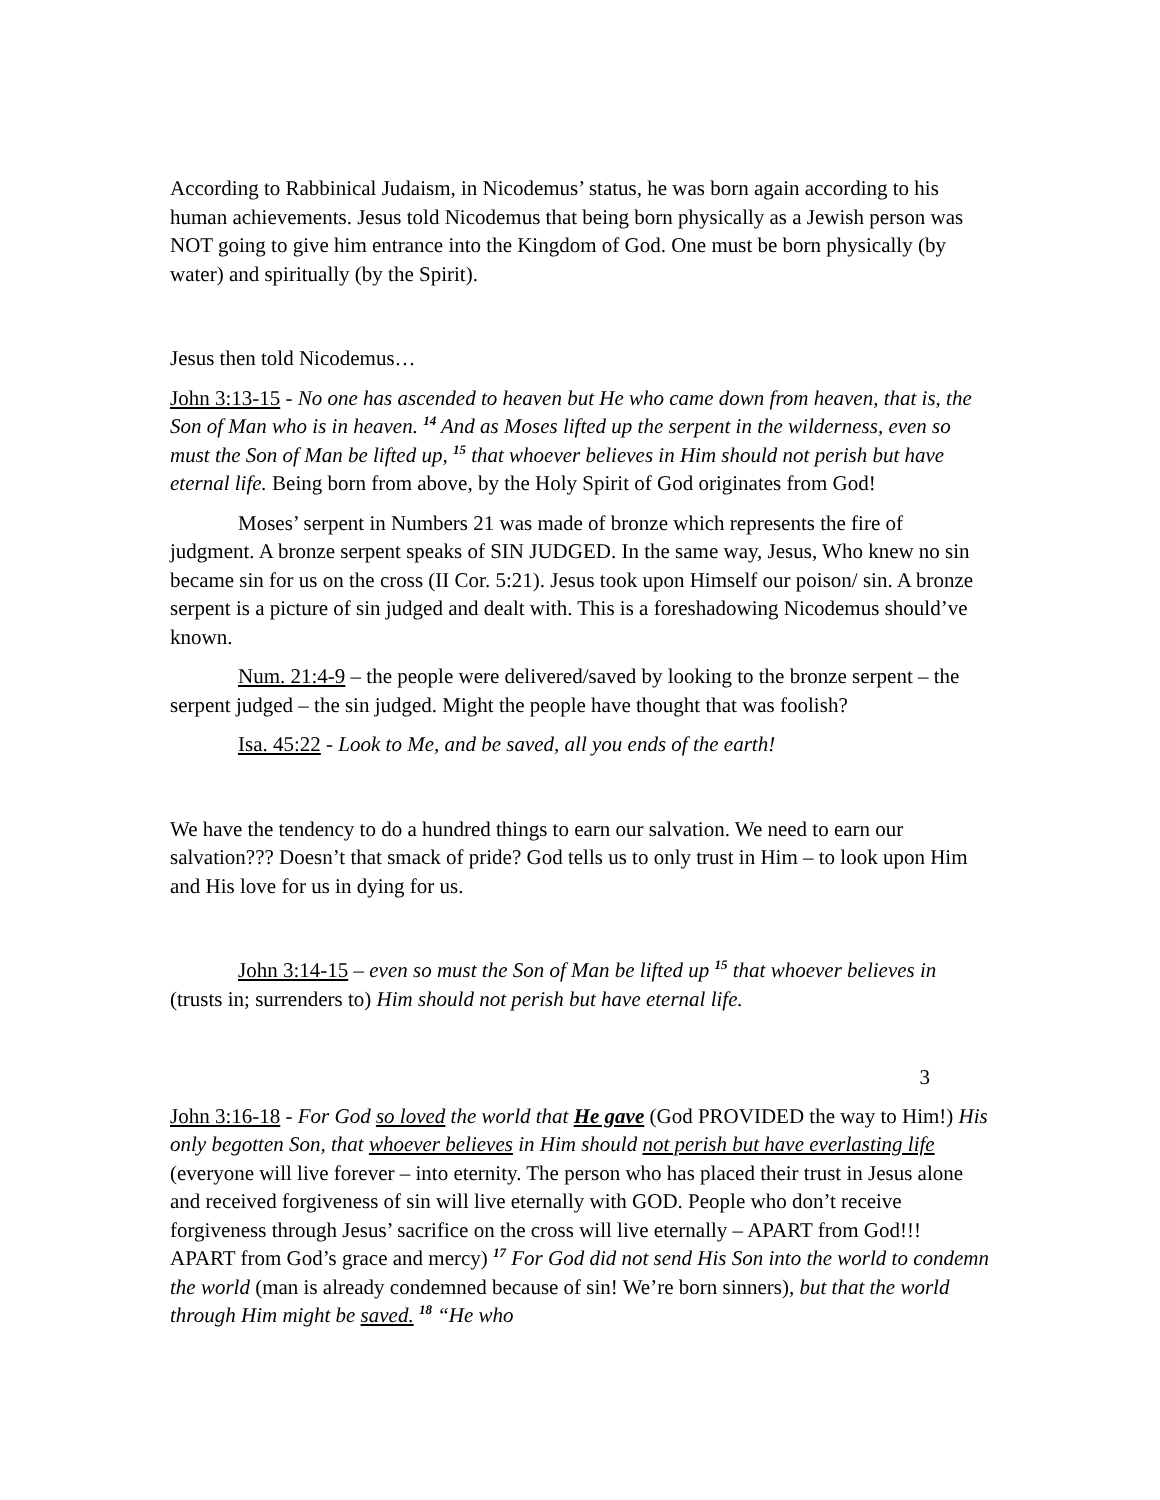According to Rabbinical Judaism, in Nicodemus’ status, he was born again according to his human achievements. Jesus told Nicodemus that being born physically as a Jewish person was NOT going to give him entrance into the Kingdom of God. One must be born physically (by water) and spiritually (by the Spirit).
Jesus then told Nicodemus…
John 3:13-15 - No one has ascended to heaven but He who came down from heaven, that is, the Son of Man who is in heaven. <sup>14</sup> And as Moses lifted up the serpent in the wilderness, even so must the Son of Man be lifted up, <sup>15</sup> that whoever believes in Him should not perish but have eternal life. Being born from above, by the Holy Spirit of God originates from God!
Moses’ serpent in Numbers 21 was made of bronze which represents the fire of judgment. A bronze serpent speaks of SIN JUDGED. In the same way, Jesus, Who knew no sin became sin for us on the cross (II Cor. 5:21). Jesus took upon Himself our poison/ sin. A bronze serpent is a picture of sin judged and dealt with. This is a foreshadowing Nicodemus should’ve known.
Num. 21:4-9 – the people were delivered/saved by looking to the bronze serpent – the serpent judged – the sin judged. Might the people have thought that was foolish?
Isa. 45:22 - Look to Me, and be saved, all you ends of the earth!
We have the tendency to do a hundred things to earn our salvation. We need to earn our salvation??? Doesn’t that smack of pride? God tells us to only trust in Him – to look upon Him and His love for us in dying for us.
John 3:14-15 – even so must the Son of Man be lifted up <sup>15</sup> that whoever believes in (trusts in; surrenders to) Him should not perish but have eternal life.
3
John 3:16-18 - For God so loved the world that He gave (God PROVIDED the way to Him!) His only begotten Son, that whoever believes in Him should not perish but have everlasting life (everyone will live forever – into eternity. The person who has placed their trust in Jesus alone and received forgiveness of sin will live eternally with GOD. People who don’t receive forgiveness through Jesus’ sacrifice on the cross will live eternally – APART from God!!! APART from God’s grace and mercy) <sup>17</sup> For God did not send His Son into the world to condemn the world (man is already condemned because of sin! We’re born sinners), but that the world through Him might be saved. <sup>18</sup> “He who